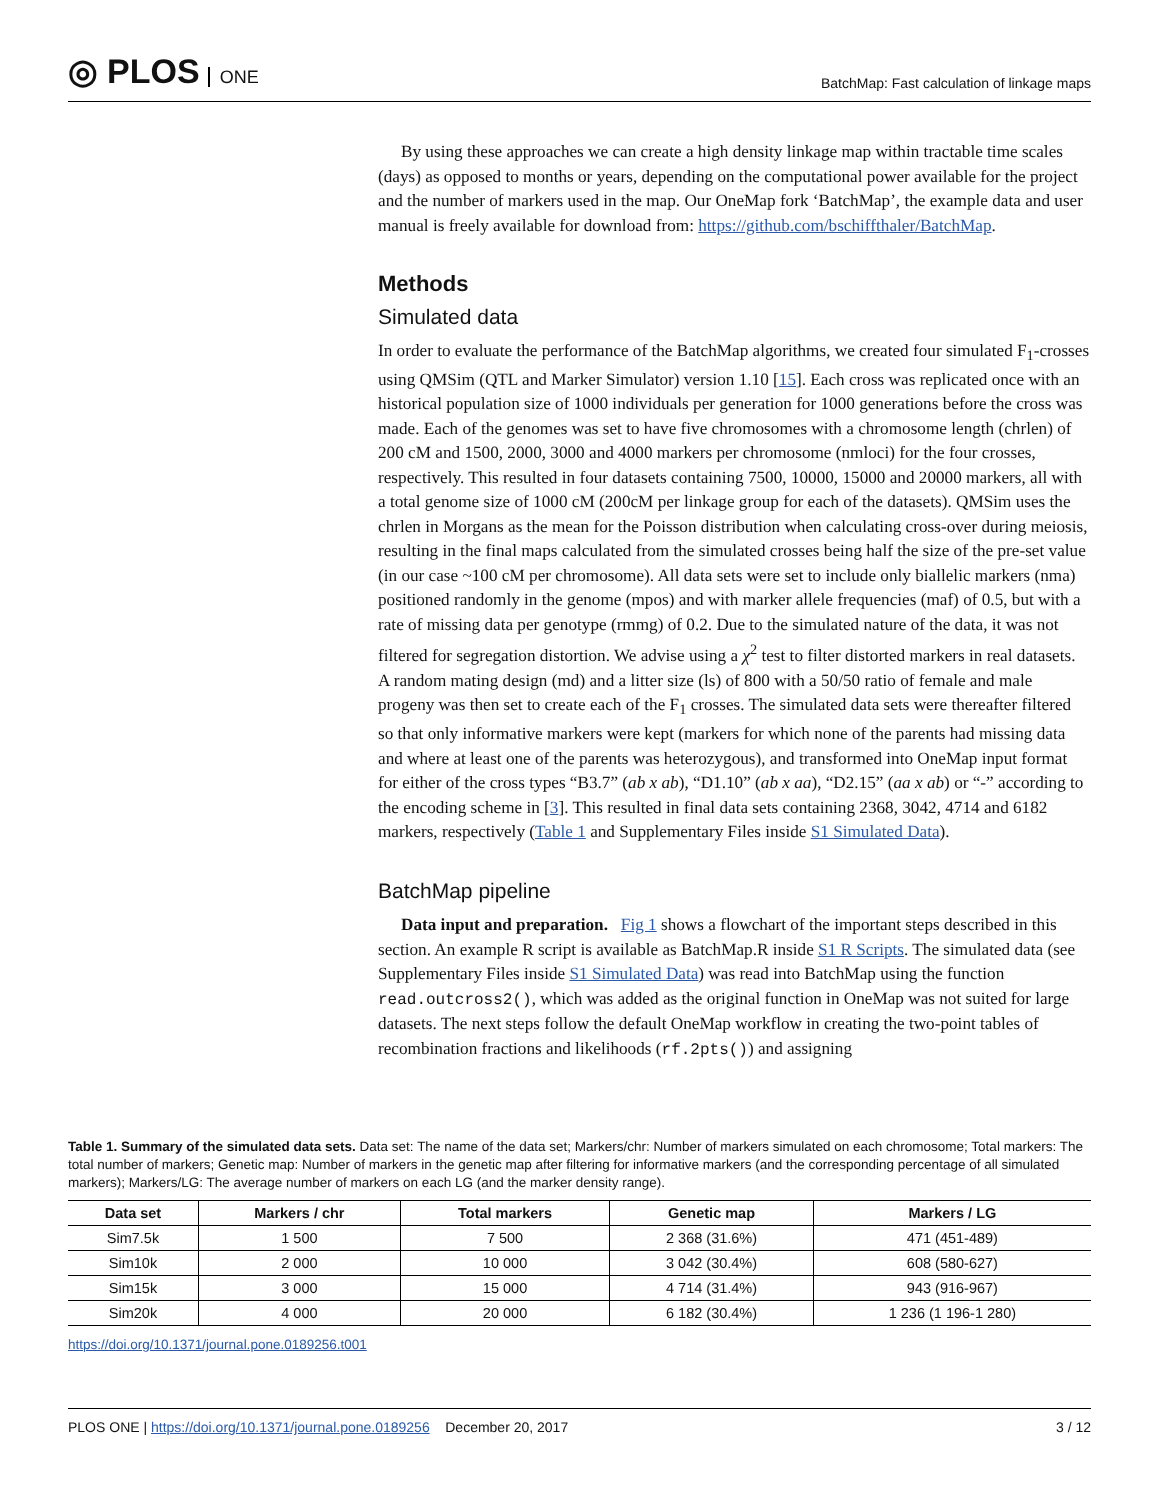◎ PLOS ONE
BatchMap: Fast calculation of linkage maps
By using these approaches we can create a high density linkage map within tractable time scales (days) as opposed to months or years, depending on the computational power available for the project and the number of markers used in the map. Our OneMap fork ‘BatchMap’, the example data and user manual is freely available for download from: https://github.com/bschiffthaler/BatchMap.
Methods
Simulated data
In order to evaluate the performance of the BatchMap algorithms, we created four simulated F<sub>1</sub>-crosses using QMSim (QTL and Marker Simulator) version 1.10 [15]. Each cross was replicated once with an historical population size of 1000 individuals per generation for 1000 generations before the cross was made. Each of the genomes was set to have five chromosomes with a chromosome length (chrlen) of 200 cM and 1500, 2000, 3000 and 4000 markers per chromosome (nmloci) for the four crosses, respectively. This resulted in four datasets containing 7500, 10000, 15000 and 20000 markers, all with a total genome size of 1000 cM (200cM per linkage group for each of the datasets). QMSim uses the chrlen in Morgans as the mean for the Poisson distribution when calculating cross-over during meiosis, resulting in the final maps calculated from the simulated crosses being half the size of the pre-set value (in our case ~100 cM per chromosome). All data sets were set to include only biallelic markers (nma) positioned randomly in the genome (mpos) and with marker allele frequencies (maf) of 0.5, but with a rate of missing data per genotype (rmmg) of 0.2. Due to the simulated nature of the data, it was not filtered for segregation distortion. We advise using a χ<sup>2</sup> test to filter distorted markers in real datasets. A random mating design (md) and a litter size (ls) of 800 with a 50/50 ratio of female and male progeny was then set to create each of the F<sub>1</sub> crosses. The simulated data sets were thereafter filtered so that only informative markers were kept (markers for which none of the parents had missing data and where at least one of the parents was heterozygous), and transformed into OneMap input format for either of the cross types “B3.7” (ab x ab), “D1.10” (ab x aa), “D2.15” (aa x ab) or “-” according to the encoding scheme in [3]. This resulted in final data sets containing 2368, 3042, 4714 and 6182 markers, respectively (Table 1 and Supplementary Files inside S1 Simulated Data).
BatchMap pipeline
Data input and preparation. Fig 1 shows a flowchart of the important steps described in this section. An example R script is available as BatchMap.R inside S1 R Scripts. The simulated data (see Supplementary Files inside S1 Simulated Data) was read into BatchMap using the function read.outcross2(), which was added as the original function in OneMap was not suited for large datasets. The next steps follow the default OneMap workflow in creating the two-point tables of recombination fractions and likelihoods (rf.2pts()) and assigning
Table 1. Summary of the simulated data sets. Data set: The name of the data set; Markers/chr: Number of markers simulated on each chromosome; Total markers: The total number of markers; Genetic map: Number of markers in the genetic map after filtering for informative markers (and the corresponding percentage of all simulated markers); Markers/LG: The average number of markers on each LG (and the marker density range).
| Data set | Markers / chr | Total markers | Genetic map | Markers / LG |
| --- | --- | --- | --- | --- |
| Sim7.5k | 1 500 | 7 500 | 2 368 (31.6%) | 471 (451-489) |
| Sim10k | 2 000 | 10 000 | 3 042 (30.4%) | 608 (580-627) |
| Sim15k | 3 000 | 15 000 | 4 714 (31.4%) | 943 (916-967) |
| Sim20k | 4 000 | 20 000 | 6 182 (30.4%) | 1 236 (1 196-1 280) |
https://doi.org/10.1371/journal.pone.0189256.t001
PLOS ONE | https://doi.org/10.1371/journal.pone.0189256 December 20, 2017
3 / 12